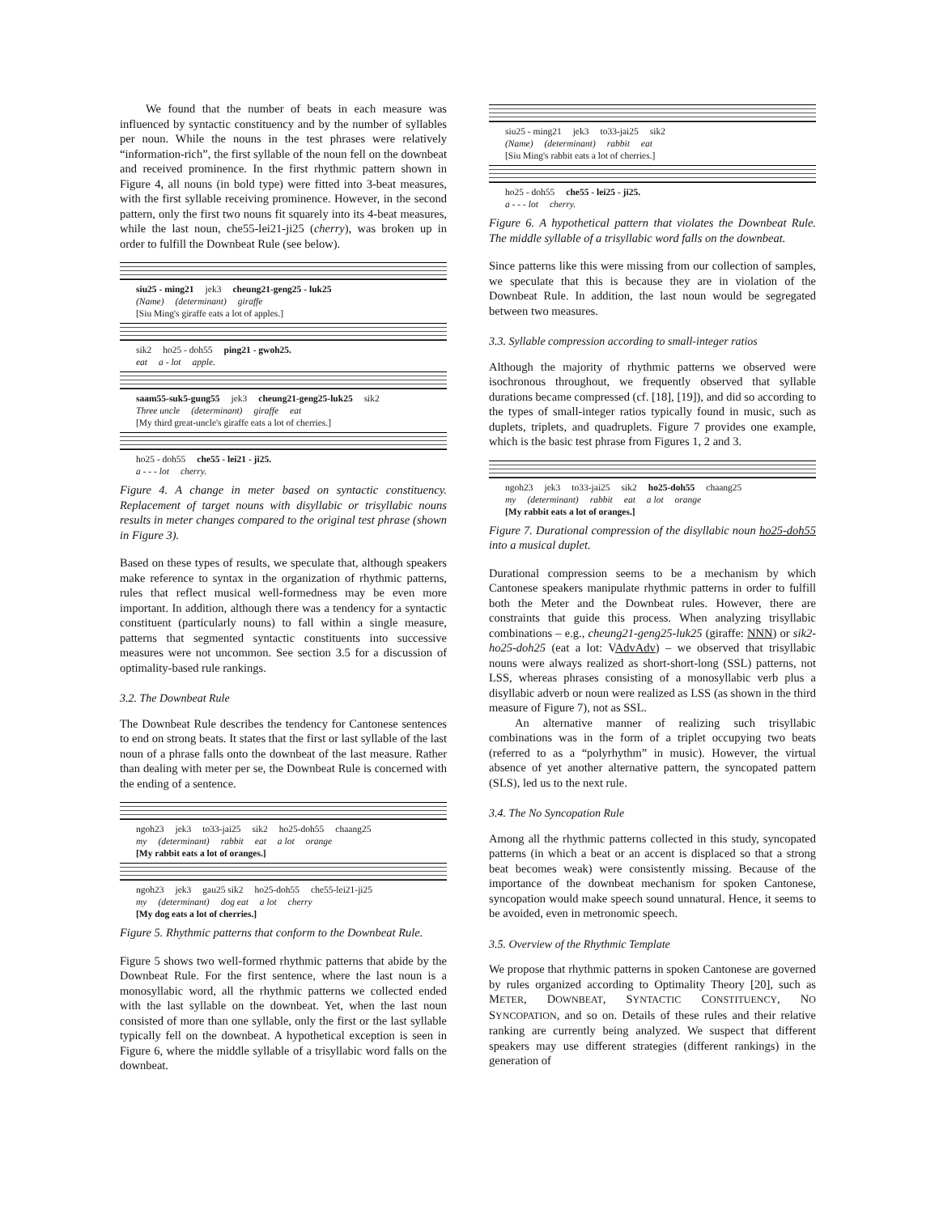We found that the number of beats in each measure was influenced by syntactic constituency and by the number of syllables per noun. While the nouns in the test phrases were relatively “information-rich”, the first syllable of the noun fell on the downbeat and received prominence. In the first rhythmic pattern shown in Figure 4, all nouns (in bold type) were fitted into 3-beat measures, with the first syllable receiving prominence. However, in the second pattern, only the first two nouns fit squarely into its 4-beat measures, while the last noun, che55-lei21-ji25 (cherry), was broken up in order to fulfill the Downbeat Rule (see below).
siu25 - ming21 jek3 cheung21-geng25 - luk25
(Name) (determinant) giraffe
[Siu Ming's giraffe eats a lot of apples.]
sik2 ho25 - doh55 ping21 - gwoh25.
eat a - lot apple.
saam55-suk5-gung55 jek3 cheung21-geng25-luk25 sik2
Three uncle (determinant) giraffe eat
[My third great-uncle's giraffe eats a lot of cherries.]
ho25 - doh55 che55 - lei21 - ji25.
a - - - lot cherry.
Figure 4. A change in meter based on syntactic constituency. Replacement of target nouns with disyllabic or trisyllabic nouns results in meter changes compared to the original test phrase (shown in Figure 3).
Based on these types of results, we speculate that, although speakers make reference to syntax in the organization of rhythmic patterns, rules that reflect musical well-formedness may be even more important. In addition, although there was a tendency for a syntactic constituent (particularly nouns) to fall within a single measure, patterns that segmented syntactic constituents into successive measures were not uncommon. See section 3.5 for a discussion of optimality-based rule rankings.
3.2. The Downbeat Rule
The Downbeat Rule describes the tendency for Cantonese sentences to end on strong beats. It states that the first or last syllable of the last noun of a phrase falls onto the downbeat of the last measure. Rather than dealing with meter per se, the Downbeat Rule is concerned with the ending of a sentence.
ngoh23 jek3 to33-jai25 sik2 ho25-doh55 chaang25
my (determinant) rabbit eat a lot orange
[My rabbit eats a lot of oranges.]
ngoh23 jek3 gau25 sik2 ho25-doh55 che55-lei21-ji25
my (determinant) dog eat a lot cherry
[My dog eats a lot of cherries.]
Figure 5. Rhythmic patterns that conform to the Downbeat Rule.
Figure 5 shows two well-formed rhythmic patterns that abide by the Downbeat Rule. For the first sentence, where the last noun is a monosyllabic word, all the rhythmic patterns we collected ended with the last syllable on the downbeat. Yet, when the last noun consisted of more than one syllable, only the first or the last syllable typically fell on the downbeat. A hypothetical exception is seen in Figure 6, where the middle syllable of a trisyllabic word falls on the downbeat.
siu25 - ming21 jek3 to33-jai25 sik2
(Name) (determinant) rabbit eat
[Siu Ming's rabbit eats a lot of cherries.]
ho25 - doh55 che55 - lei25 - ji25.
a - - - lot cherry.
Figure 6. A hypothetical pattern that violates the Downbeat Rule. The middle syllable of a trisyllabic word falls on the downbeat.
Since patterns like this were missing from our collection of samples, we speculate that this is because they are in violation of the Downbeat Rule. In addition, the last noun would be segregated between two measures.
3.3. Syllable compression according to small-integer ratios
Although the majority of rhythmic patterns we observed were isochronous throughout, we frequently observed that syllable durations became compressed (cf. [18], [19]), and did so according to the types of small-integer ratios typically found in music, such as duplets, triplets, and quadruplets. Figure 7 provides one example, which is the basic test phrase from Figures 1, 2 and 3.
ngoh23 jek3 to33-jai25 sik2 ho25-doh55 chaang25
my (determinant) rabbit eat a lot orange
[My rabbit eats a lot of oranges.]
Figure 7. Durational compression of the disyllabic noun ho25-doh55 into a musical duplet.
Durational compression seems to be a mechanism by which Cantonese speakers manipulate rhythmic patterns in order to fulfill both the Meter and the Downbeat rules. However, there are constraints that guide this process. When analyzing trisyllabic combinations – e.g., cheung21-geng25-luk25 (giraffe: NNN) or sik2-ho25-doh25 (eat a lot: VAdvAdv) – we observed that trisyllabic nouns were always realized as short-short-long (SSL) patterns, not LSS, whereas phrases consisting of a monosyllabic verb plus a disyllabic adverb or noun were realized as LSS (as shown in the third measure of Figure 7), not as SSL.
An alternative manner of realizing such trisyllabic combinations was in the form of a triplet occupying two beats (referred to as a “polyrhythm” in music). However, the virtual absence of yet another alternative pattern, the syncopated pattern (SLS), led us to the next rule.
3.4. The No Syncopation Rule
Among all the rhythmic patterns collected in this study, syncopated patterns (in which a beat or an accent is displaced so that a strong beat becomes weak) were consistently missing. Because of the importance of the downbeat mechanism for spoken Cantonese, syncopation would make speech sound unnatural. Hence, it seems to be avoided, even in metronomic speech.
3.5. Overview of the Rhythmic Template
We propose that rhythmic patterns in spoken Cantonese are governed by rules organized according to Optimality Theory [20], such as METER, DOWNBEAT, SYNTACTIC CONSTITUENCY, NO SYNCOPATION, and so on. Details of these rules and their relative ranking are currently being analyzed. We suspect that different speakers may use different strategies (different rankings) in the generation of